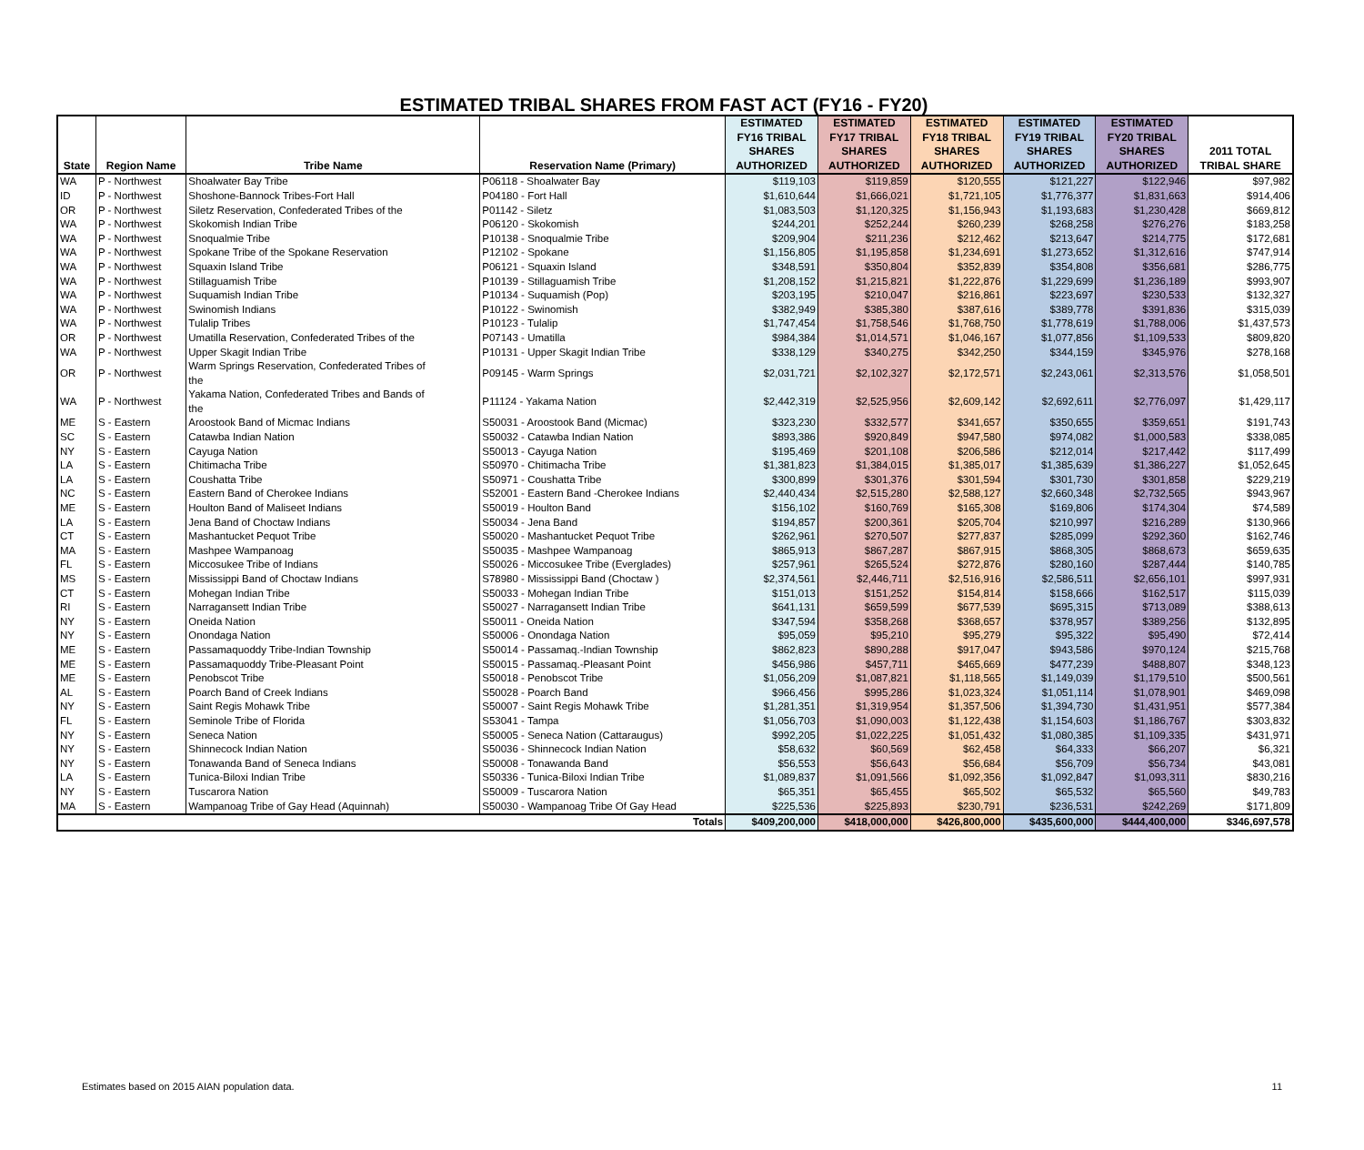ESTIMATED TRIBAL SHARES FROM FAST ACT (FY16 - FY20)
| State | Region Name | Tribe Name | Reservation Name (Primary) | ESTIMATED FY16 TRIBAL SHARES AUTHORIZED | ESTIMATED FY17 TRIBAL SHARES AUTHORIZED | ESTIMATED FY18 TRIBAL SHARES AUTHORIZED | ESTIMATED FY19 TRIBAL SHARES AUTHORIZED | ESTIMATED FY20 TRIBAL SHARES AUTHORIZED | 2011 TOTAL TRIBAL SHARE |
| --- | --- | --- | --- | --- | --- | --- | --- | --- | --- |
| WA | P - Northwest | Shoalwater Bay Tribe | P06118 - Shoalwater Bay | $119,103 | $119,859 | $120,555 | $121,227 | $122,946 | $97,982 |
| ID | P - Northwest | Shoshone-Bannock Tribes-Fort Hall | P04180 - Fort Hall | $1,610,644 | $1,666,021 | $1,721,105 | $1,776,377 | $1,831,663 | $914,406 |
| OR | P - Northwest | Siletz Reservation, Confederated Tribes of the | P01142 - Siletz | $1,083,503 | $1,120,325 | $1,156,943 | $1,193,683 | $1,230,428 | $669,812 |
| WA | P - Northwest | Skokomish Indian Tribe | P06120 - Skokomish | $244,201 | $252,244 | $260,239 | $268,258 | $276,276 | $183,258 |
| WA | P - Northwest | Snoqualmie Tribe | P10138 - Snoqualmie Tribe | $209,904 | $211,236 | $212,462 | $213,647 | $214,775 | $172,681 |
| WA | P - Northwest | Spokane Tribe of the Spokane Reservation | P12102 - Spokane | $1,156,805 | $1,195,858 | $1,234,691 | $1,273,652 | $1,312,616 | $747,914 |
| WA | P - Northwest | Squaxin Island Tribe | P06121 - Squaxin Island | $348,591 | $350,804 | $352,839 | $354,808 | $356,681 | $286,775 |
| WA | P - Northwest | Stillaguamish Tribe | P10139 - Stillaguamish Tribe | $1,208,152 | $1,215,821 | $1,222,876 | $1,229,699 | $1,236,189 | $993,907 |
| WA | P - Northwest | Suquamish Indian Tribe | P10134 - Suquamish (Pop) | $203,195 | $210,047 | $216,861 | $223,697 | $230,533 | $132,327 |
| WA | P - Northwest | Swinomish Indians | P10122 - Swinomish | $382,949 | $385,380 | $387,616 | $389,778 | $391,836 | $315,039 |
| WA | P - Northwest | Tulalip Tribes | P10123 - Tulalip | $1,747,454 | $1,758,546 | $1,768,750 | $1,778,619 | $1,788,006 | $1,437,573 |
| OR | P - Northwest | Umatilla Reservation, Confederated Tribes of the | P07143 - Umatilla | $984,384 | $1,014,571 | $1,046,167 | $1,077,856 | $1,109,533 | $809,820 |
| WA | P - Northwest | Upper Skagit Indian Tribe | P10131 - Upper Skagit Indian Tribe | $338,129 | $340,275 | $342,250 | $344,159 | $345,976 | $278,168 |
| OR | P - Northwest | Warm Springs Reservation, Confederated Tribes of the | P09145 - Warm Springs | $2,031,721 | $2,102,327 | $2,172,571 | $2,243,061 | $2,313,576 | $1,058,501 |
| WA | P - Northwest | Yakama Nation, Confederated Tribes and Bands of the | P11124 - Yakama Nation | $2,442,319 | $2,525,956 | $2,609,142 | $2,692,611 | $2,776,097 | $1,429,117 |
| ME | S - Eastern | Aroostook Band of Micmac Indians | S50031 - Aroostook Band (Micmac) | $323,230 | $332,577 | $341,657 | $350,655 | $359,651 | $191,743 |
| SC | S - Eastern | Catawba Indian Nation | S50032 - Catawba Indian Nation | $893,386 | $920,849 | $947,580 | $974,082 | $1,000,583 | $338,085 |
| NY | S - Eastern | Cayuga Nation | S50013 - Cayuga Nation | $195,469 | $201,108 | $206,586 | $212,014 | $217,442 | $117,499 |
| LA | S - Eastern | Chitimacha Tribe | S50970 - Chitimacha Tribe | $1,381,823 | $1,384,015 | $1,385,017 | $1,385,639 | $1,386,227 | $1,052,645 |
| LA | S - Eastern | Coushatta Tribe | S50971 - Coushatta Tribe | $300,899 | $301,376 | $301,594 | $301,730 | $301,858 | $229,219 |
| NC | S - Eastern | Eastern Band of Cherokee Indians | S52001 - Eastern Band -Cherokee Indians | $2,440,434 | $2,515,280 | $2,588,127 | $2,660,348 | $2,732,565 | $943,967 |
| ME | S - Eastern | Houlton Band of Maliseet Indians | S50019 - Houlton Band | $156,102 | $160,769 | $165,308 | $169,806 | $174,304 | $74,589 |
| LA | S - Eastern | Jena Band of Choctaw Indians | S50034 - Jena Band | $194,857 | $200,361 | $205,704 | $210,997 | $216,289 | $130,966 |
| CT | S - Eastern | Mashantucket Pequot Tribe | S50020 - Mashantucket Pequot Tribe | $262,961 | $270,507 | $277,837 | $285,099 | $292,360 | $162,746 |
| MA | S - Eastern | Mashpee Wampanoag | S50035 - Mashpee Wampanoag | $865,913 | $867,287 | $867,915 | $868,305 | $868,673 | $659,635 |
| FL | S - Eastern | Miccosukee Tribe of Indians | S50026 - Miccosukee Tribe (Everglades) | $257,961 | $265,524 | $272,876 | $280,160 | $287,444 | $140,785 |
| MS | S - Eastern | Mississippi Band of Choctaw Indians | S78980 - Mississippi Band (Choctaw ) | $2,374,561 | $2,446,711 | $2,516,916 | $2,586,511 | $2,656,101 | $997,931 |
| CT | S - Eastern | Mohegan Indian Tribe | S50033 - Mohegan Indian Tribe | $151,013 | $151,252 | $154,814 | $158,666 | $162,517 | $115,039 |
| RI | S - Eastern | Narragansett Indian Tribe | S50027 - Narragansett Indian Tribe | $641,131 | $659,599 | $677,539 | $695,315 | $713,089 | $388,613 |
| NY | S - Eastern | Oneida Nation | S50011 - Oneida Nation | $347,594 | $358,268 | $368,657 | $378,957 | $389,256 | $132,895 |
| NY | S - Eastern | Onondaga Nation | S50006 - Onondaga Nation | $95,059 | $95,210 | $95,279 | $95,322 | $95,490 | $72,414 |
| ME | S - Eastern | Passamaquoddy Tribe-Indian Township | S50014 - Passamaq.-Indian Township | $862,823 | $890,288 | $917,047 | $943,586 | $970,124 | $215,768 |
| ME | S - Eastern | Passamaquoddy Tribe-Pleasant Point | S50015 - Passamaq.-Pleasant Point | $456,986 | $457,711 | $465,669 | $477,239 | $488,807 | $348,123 |
| ME | S - Eastern | Penobscot Tribe | S50018 - Penobscot Tribe | $1,056,209 | $1,087,821 | $1,118,565 | $1,149,039 | $1,179,510 | $500,561 |
| AL | S - Eastern | Poarch Band of Creek Indians | S50028 - Poarch Band | $966,456 | $995,286 | $1,023,324 | $1,051,114 | $1,078,901 | $469,098 |
| NY | S - Eastern | Saint Regis Mohawk Tribe | S50007 - Saint Regis Mohawk Tribe | $1,281,351 | $1,319,954 | $1,357,506 | $1,394,730 | $1,431,951 | $577,384 |
| FL | S - Eastern | Seminole Tribe of Florida | S53041 - Tampa | $1,056,703 | $1,090,003 | $1,122,438 | $1,154,603 | $1,186,767 | $303,832 |
| NY | S - Eastern | Seneca Nation | S50005 - Seneca Nation (Cattaraugus) | $992,205 | $1,022,225 | $1,051,432 | $1,080,385 | $1,109,335 | $431,971 |
| NY | S - Eastern | Shinnecock Indian Nation | S50036 - Shinnecock Indian Nation | $58,632 | $60,569 | $62,458 | $64,333 | $66,207 | $6,321 |
| NY | S - Eastern | Tonawanda Band of Seneca Indians | S50008 - Tonawanda Band | $56,553 | $56,643 | $56,684 | $56,709 | $56,734 | $43,081 |
| LA | S - Eastern | Tunica-Biloxi Indian Tribe | S50336 - Tunica-Biloxi Indian Tribe | $1,089,837 | $1,091,566 | $1,092,356 | $1,092,847 | $1,093,311 | $830,216 |
| NY | S - Eastern | Tuscarora Nation | S50009 - Tuscarora Nation | $65,351 | $65,455 | $65,502 | $65,532 | $65,560 | $49,783 |
| MA | S - Eastern | Wampanoag Tribe of Gay Head (Aquinnah) | S50030 - Wampanoag Tribe Of Gay Head | $225,536 | $225,893 | $230,791 | $236,531 | $242,269 | $171,809 |
| Totals | | | | $409,200,000 | $418,000,000 | $426,800,000 | $435,600,000 | $444,400,000 | $346,697,578 |
Estimates based on 2015 AIAN population data. 11